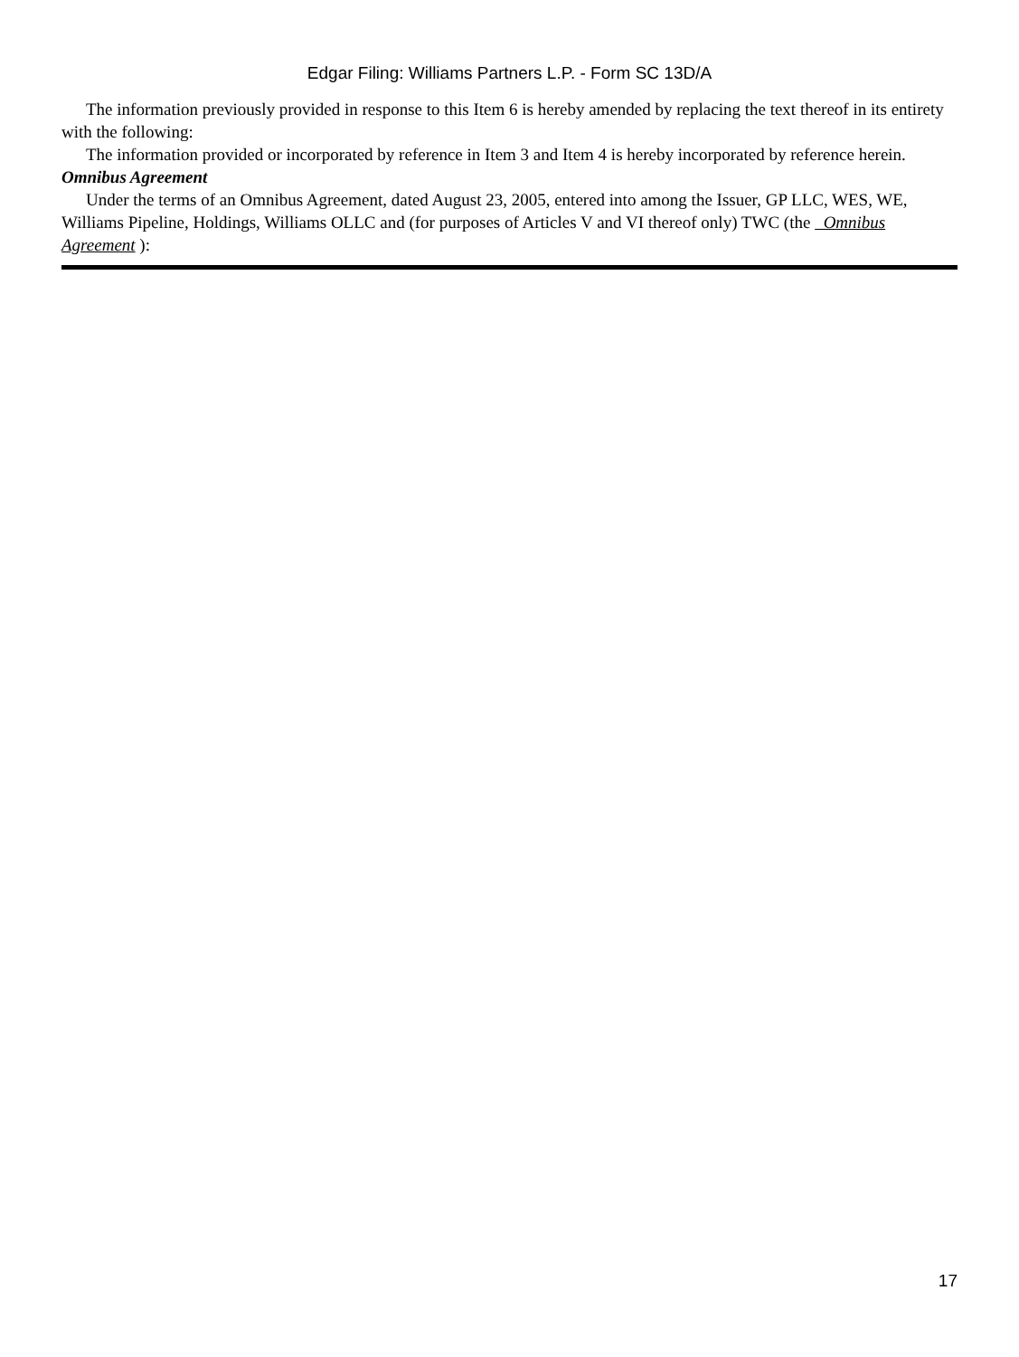Edgar Filing: Williams Partners L.P. - Form SC 13D/A
The information previously provided in response to this Item 6 is hereby amended by replacing the text thereof in its entirety with the following:
The information provided or incorporated by reference in Item 3 and Item 4 is hereby incorporated by reference herein.
Omnibus Agreement
Under the terms of an Omnibus Agreement, dated August 23, 2005, entered into among the Issuer, GP LLC, WES, WE, Williams Pipeline, Holdings, Williams OLLC and (for purposes of Articles V and VI thereof only) TWC (the Omnibus Agreement ):
17